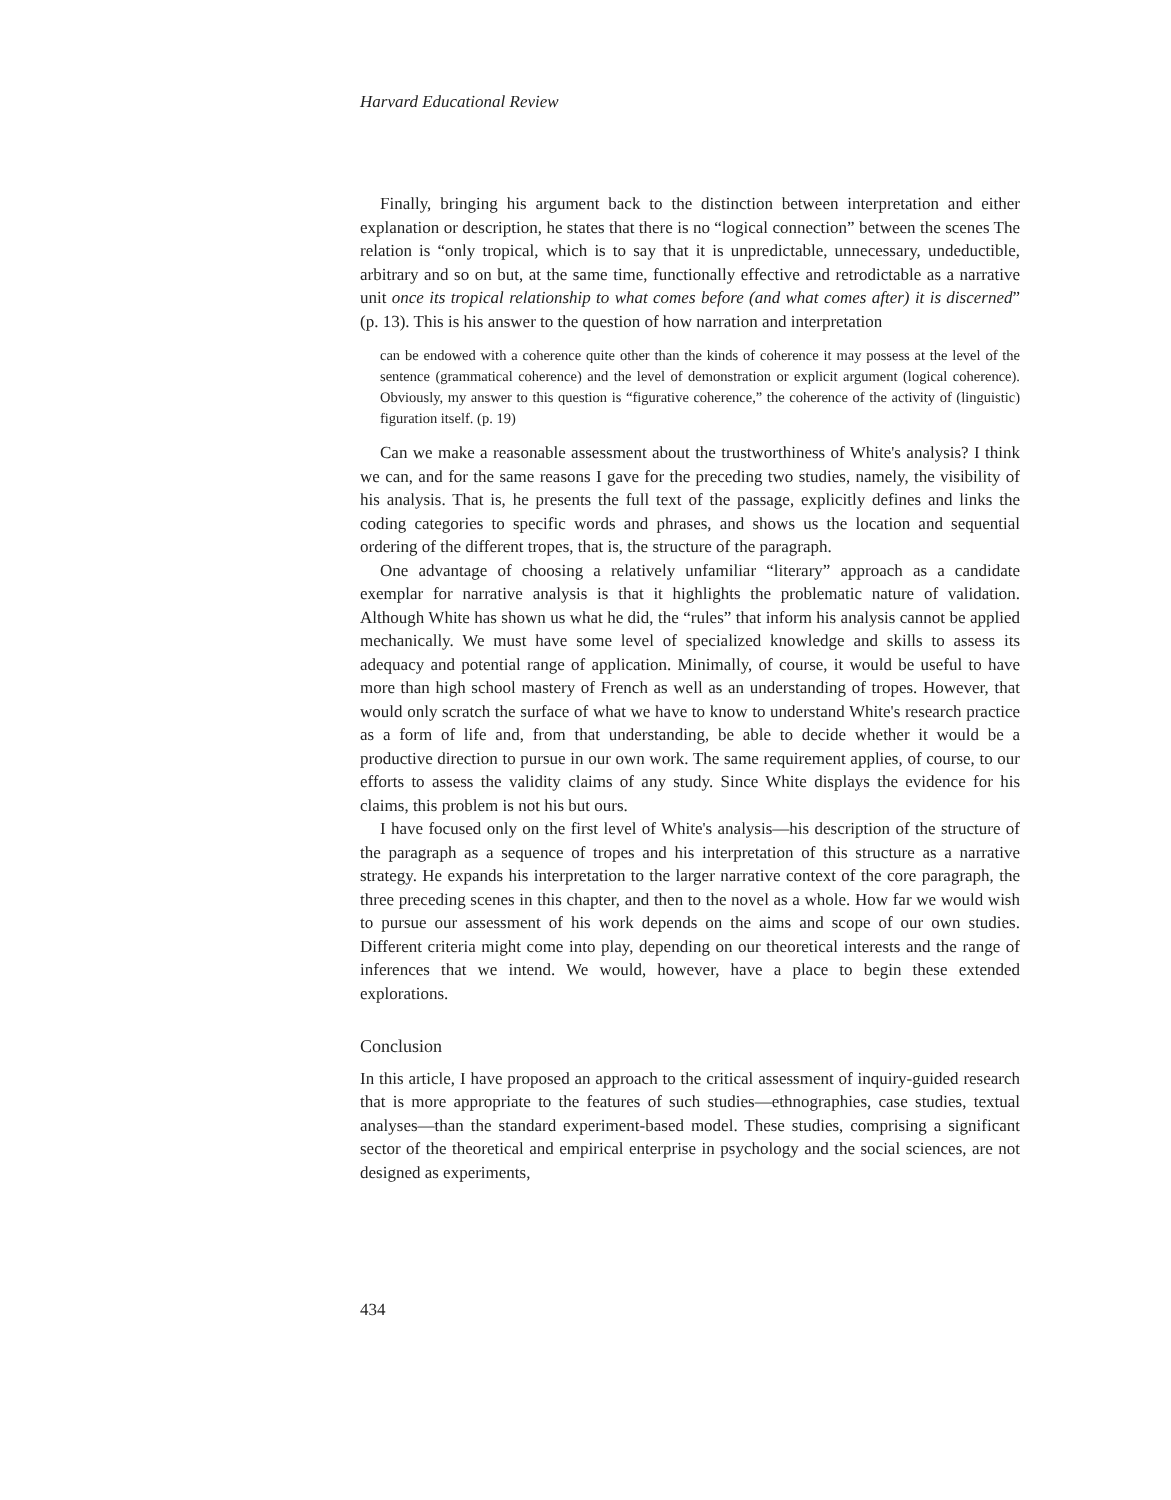Harvard Educational Review
Finally, bringing his argument back to the distinction between interpretation and either explanation or description, he states that there is no “logical connection” between the scenes The relation is “only tropical, which is to say that it is unpredictable, unnecessary, undeductible, arbitrary and so on but, at the same time, functionally effective and retrodictable as a narrative unit once its tropical relationship to what comes before (and what comes after) it is discerned” (p. 13). This is his answer to the question of how narration and interpretation
can be endowed with a coherence quite other than the kinds of coherence it may possess at the level of the sentence (grammatical coherence) and the level of demonstration or explicit argument (logical coherence). Obviously, my answer to this question is “figurative coherence,” the coherence of the activity of (linguistic) figuration itself. (p. 19)
Can we make a reasonable assessment about the trustworthiness of White's analysis? I think we can, and for the same reasons I gave for the preceding two studies, namely, the visibility of his analysis. That is, he presents the full text of the passage, explicitly defines and links the coding categories to specific words and phrases, and shows us the location and sequential ordering of the different tropes, that is, the structure of the paragraph.
One advantage of choosing a relatively unfamiliar “literary” approach as a candidate exemplar for narrative analysis is that it highlights the problematic nature of validation. Although White has shown us what he did, the “rules” that inform his analysis cannot be applied mechanically. We must have some level of specialized knowledge and skills to assess its adequacy and potential range of application. Minimally, of course, it would be useful to have more than high school mastery of French as well as an understanding of tropes. However, that would only scratch the surface of what we have to know to understand White's research practice as a form of life and, from that understanding, be able to decide whether it would be a productive direction to pursue in our own work. The same requirement applies, of course, to our efforts to assess the validity claims of any study. Since White displays the evidence for his claims, this problem is not his but ours.
I have focused only on the first level of White's analysis—his description of the structure of the paragraph as a sequence of tropes and his interpretation of this structure as a narrative strategy. He expands his interpretation to the larger narrative context of the core paragraph, the three preceding scenes in this chapter, and then to the novel as a whole. How far we would wish to pursue our assessment of his work depends on the aims and scope of our own studies. Different criteria might come into play, depending on our theoretical interests and the range of inferences that we intend. We would, however, have a place to begin these extended explorations.
Conclusion
In this article, I have proposed an approach to the critical assessment of inquiry-guided research that is more appropriate to the features of such studies—ethnographies, case studies, textual analyses—than the standard experiment-based model. These studies, comprising a significant sector of the theoretical and empirical enterprise in psychology and the social sciences, are not designed as experiments,
434